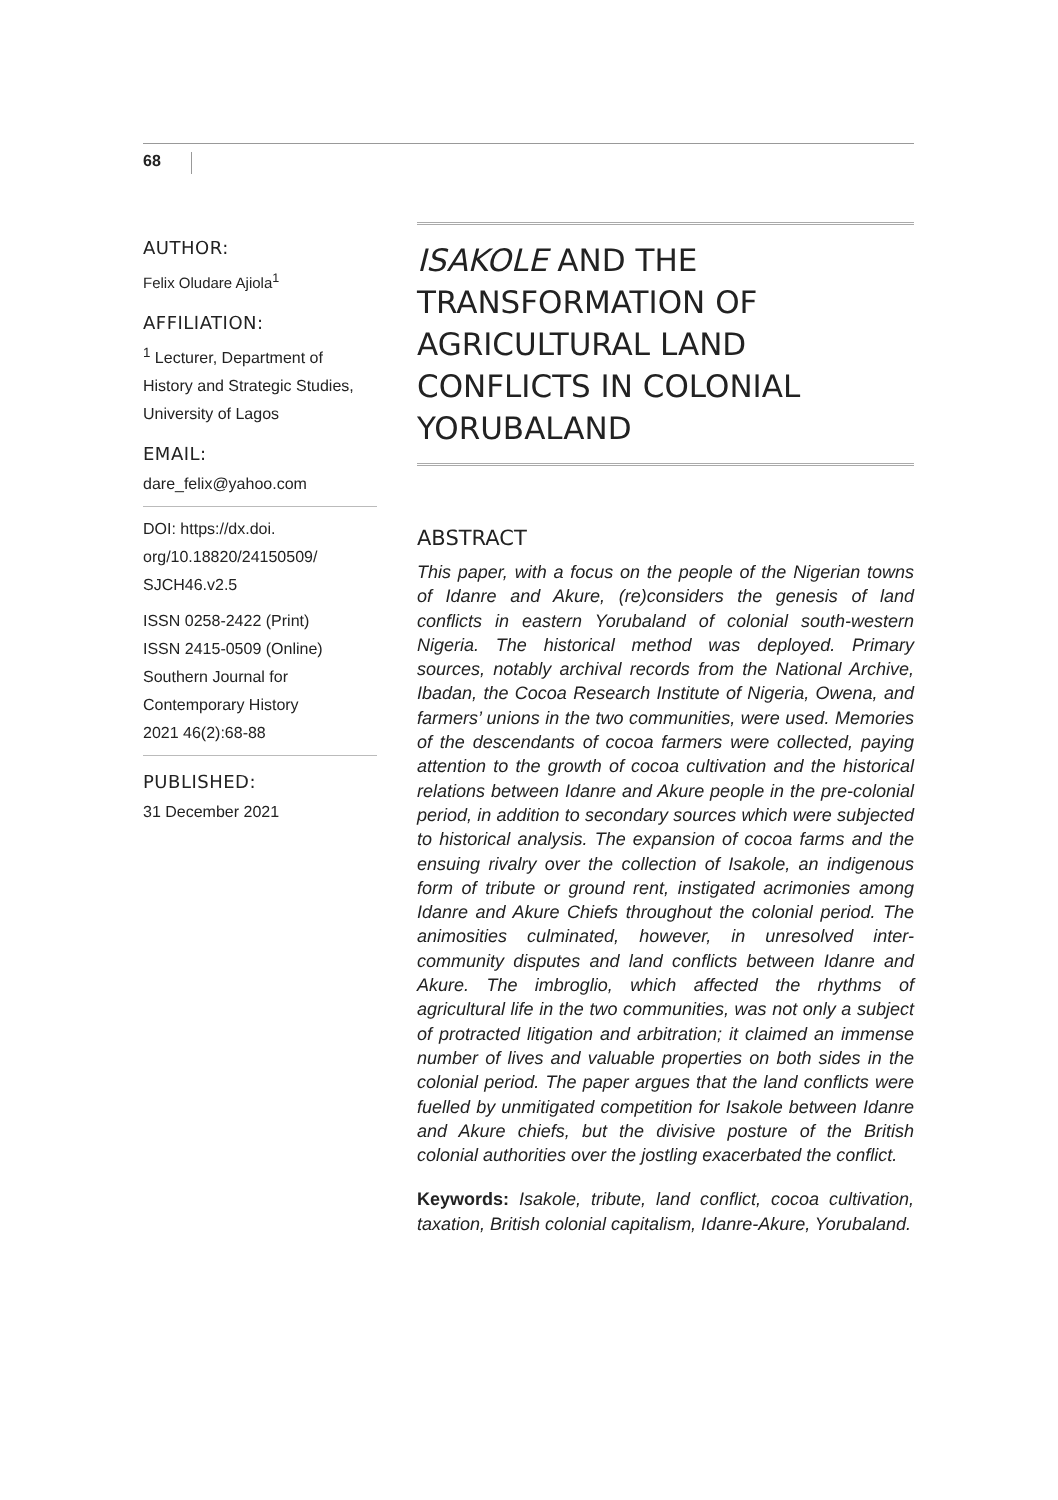68
AUTHOR:
Felix Oludare Ajiola<sup>1</sup>
AFFILIATION:
<sup>1</sup> Lecturer, Department of History and Strategic Studies, University of Lagos
EMAIL:
dare_felix@yahoo.com
DOI: https://dx.doi. org/10.18820/24150509/ SJCH46.v2.5
ISSN 0258-2422 (Print)
ISSN 2415-0509 (Online)
Southern Journal for Contemporary History
2021 46(2):68-88
PUBLISHED:
31 December 2021
ISAKOLE AND THE TRANSFORMATION OF AGRICULTURAL LAND CONFLICTS IN COLONIAL YORUBALAND
ABSTRACT
This paper, with a focus on the people of the Nigerian towns of Idanre and Akure, (re)considers the genesis of land conflicts in eastern Yorubaland of colonial south-western Nigeria. The historical method was deployed. Primary sources, notably archival records from the National Archive, Ibadan, the Cocoa Research Institute of Nigeria, Owena, and farmers’ unions in the two communities, were used. Memories of the descendants of cocoa farmers were collected, paying attention to the growth of cocoa cultivation and the historical relations between Idanre and Akure people in the pre-colonial period, in addition to secondary sources which were subjected to historical analysis. The expansion of cocoa farms and the ensuing rivalry over the collection of Isakole, an indigenous form of tribute or ground rent, instigated acrimonies among Idanre and Akure Chiefs throughout the colonial period. The animosities culminated, however, in unresolved inter-community disputes and land conflicts between Idanre and Akure. The imbroglio, which affected the rhythms of agricultural life in the two communities, was not only a subject of protracted litigation and arbitration; it claimed an immense number of lives and valuable properties on both sides in the colonial period. The paper argues that the land conflicts were fuelled by unmitigated competition for Isakole between Idanre and Akure chiefs, but the divisive posture of the British colonial authorities over the jostling exacerbated the conflict.
Keywords: Isakole, tribute, land conflict, cocoa cultivation, taxation, British colonial capitalism, Idanre-Akure, Yorubaland.